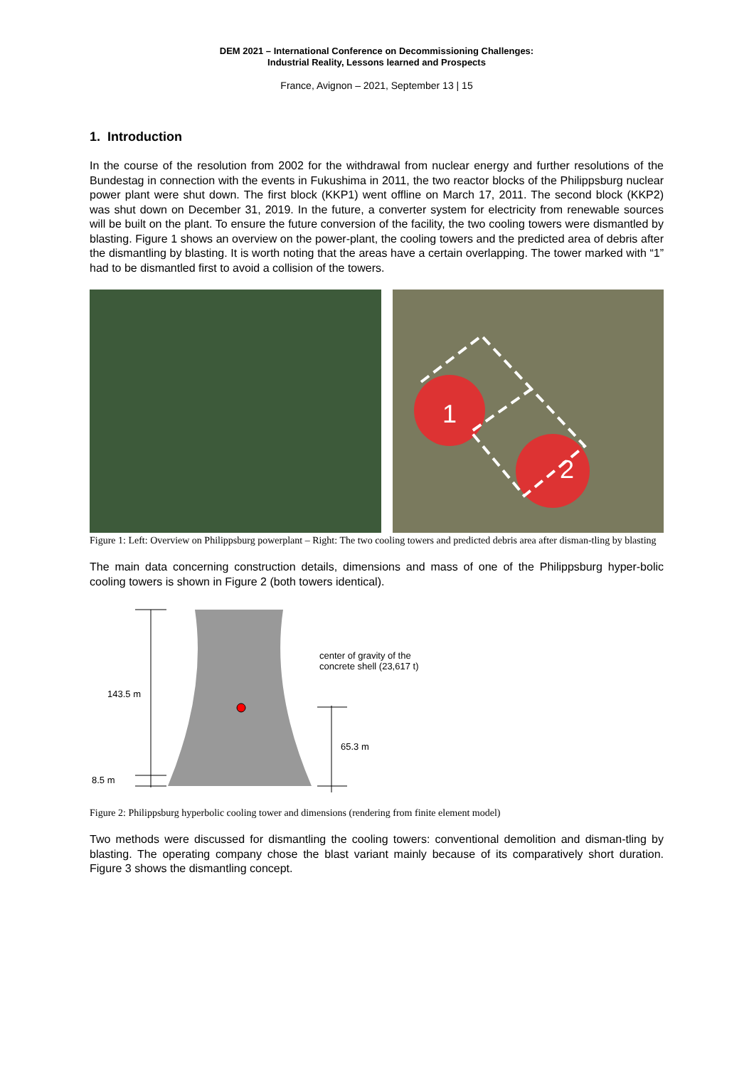DEM 2021 – International Conference on Decommissioning Challenges:
Industrial Reality, Lessons learned and Prospects
France, Avignon – 2021, September 13 | 15
1. Introduction
In the course of the resolution from 2002 for the withdrawal from nuclear energy and further resolutions of the Bundestag in connection with the events in Fukushima in 2011, the two reactor blocks of the Philippsburg nuclear power plant were shut down. The first block (KKP1) went offline on March 17, 2011. The second block (KKP2) was shut down on December 31, 2019. In the future, a converter system for electricity from renewable sources will be built on the plant. To ensure the future conversion of the facility, the two cooling towers were dismantled by blasting. Figure 1 shows an overview on the power-plant, the cooling towers and the predicted area of debris after the dismantling by blasting. It is worth noting that the areas have a certain overlapping. The tower marked with “1” had to be dismantled first to avoid a collision of the towers.
1
2
Figure 1: Left: Overview on Philippsburg powerplant – Right: The two cooling towers and predicted debris area after disman-tling by blasting
The main data concerning construction details, dimensions and mass of one of the Philippsburg hyper-bolic cooling towers is shown in Figure 2 (both towers identical).
center of gravity of the
concrete shell (23,617 t)
143.5 m
65.3 m
8.5 m
Figure 2: Philippsburg hyperbolic cooling tower and dimensions (rendering from finite element model)
Two methods were discussed for dismantling the cooling towers: conventional demolition and disman-tling by blasting. The operating company chose the blast variant mainly because of its comparatively short duration. Figure 3 shows the dismantling concept.